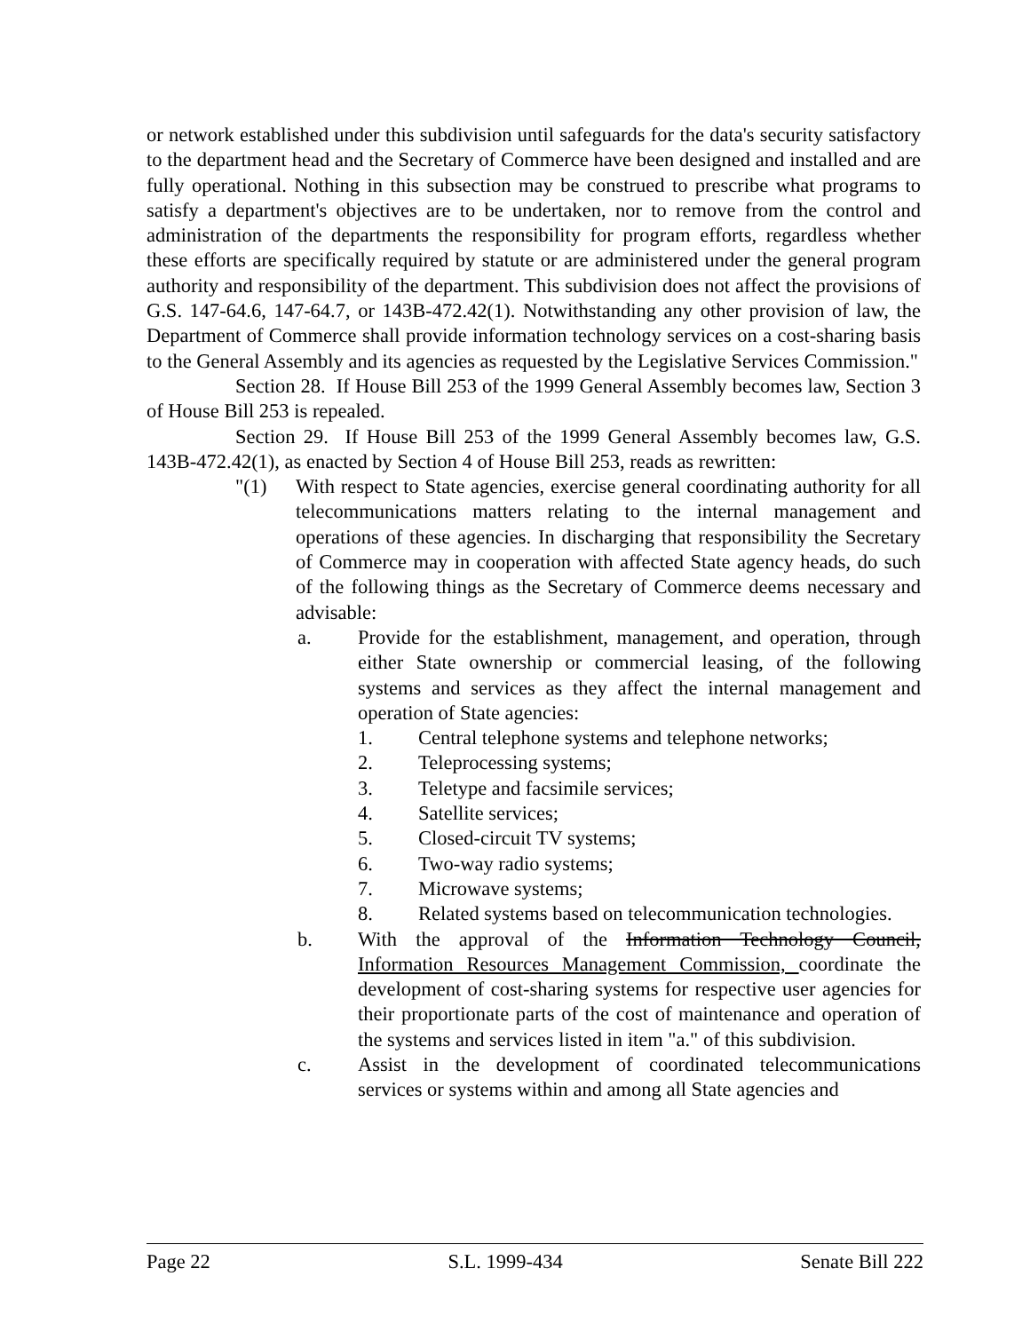or network established under this subdivision until safeguards for the data's security satisfactory to the department head and the Secretary of Commerce have been designed and installed and are fully operational. Nothing in this subsection may be construed to prescribe what programs to satisfy a department's objectives are to be undertaken, nor to remove from the control and administration of the departments the responsibility for program efforts, regardless whether these efforts are specifically required by statute or are administered under the general program authority and responsibility of the department. This subdivision does not affect the provisions of G.S. 147-64.6, 147-64.7, or 143B-472.42(1). Notwithstanding any other provision of law, the Department of Commerce shall provide information technology services on a cost-sharing basis to the General Assembly and its agencies as requested by the Legislative Services Commission."
Section 28. If House Bill 253 of the 1999 General Assembly becomes law, Section 3 of House Bill 253 is repealed.
Section 29. If House Bill 253 of the 1999 General Assembly becomes law, G.S. 143B-472.42(1), as enacted by Section 4 of House Bill 253, reads as rewritten:
"(1) With respect to State agencies, exercise general coordinating authority for all telecommunications matters relating to the internal management and operations of these agencies. In discharging that responsibility the Secretary of Commerce may in cooperation with affected State agency heads, do such of the following things as the Secretary of Commerce deems necessary and advisable:
a. Provide for the establishment, management, and operation, through either State ownership or commercial leasing, of the following systems and services as they affect the internal management and operation of State agencies:
1. Central telephone systems and telephone networks;
2. Teleprocessing systems;
3. Teletype and facsimile services;
4. Satellite services;
5. Closed-circuit TV systems;
6. Two-way radio systems;
7. Microwave systems;
8. Related systems based on telecommunication technologies.
b. With the approval of the Information Technology Council, Information Resources Management Commission, coordinate the development of cost-sharing systems for respective user agencies for their proportionate parts of the cost of maintenance and operation of the systems and services listed in item "a." of this subdivision.
c. Assist in the development of coordinated telecommunications services or systems within and among all State agencies and
Page 22 S.L. 1999-434 Senate Bill 222